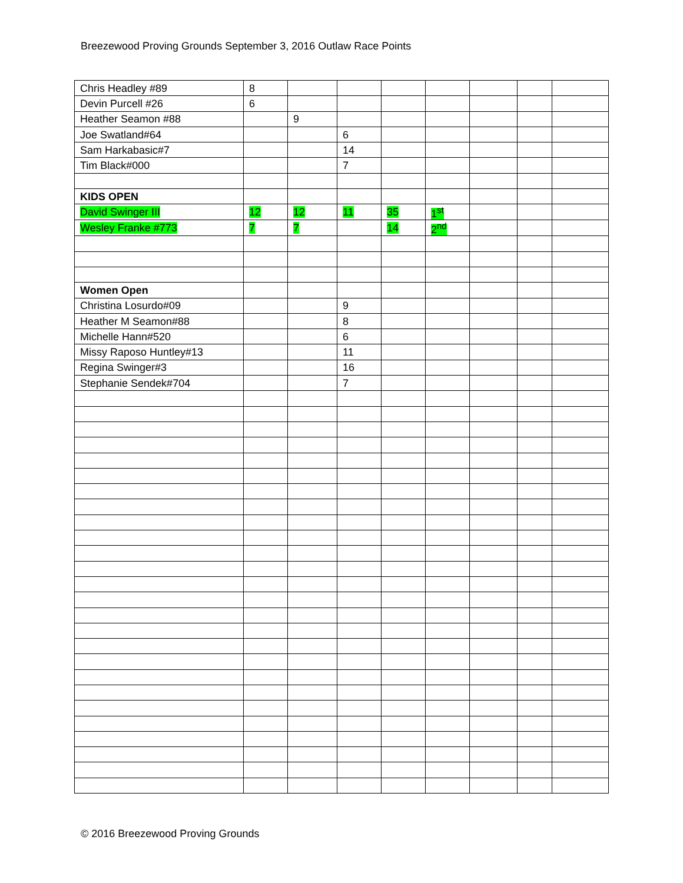Breezewood Proving Grounds September 3, 2016 Outlaw Race Points
| Chris Headley #89 | 8 | | | | | | | |
| Devin Purcell #26 | 6 | | | | | | | |
| Heather Seamon #88 | | 9 | | | | | | |
| Joe Swatland#64 | | | 6 | | | | | |
| Sam Harkabasic#7 | | | 14 | | | | | |
| Tim Black#000 | | | 7 | | | | | |
| KIDS OPEN | | | | | | | | |
| David Swinger III | 12 | 12 | 11 | 35 | 1<sup>st</sup> | | | |
| Wesley Franke #773 | 7 | 7 | | 14 | 2<sup>nd</sup> | | | |
| Women Open | | | | | | | | |
| Christina Losurdo#09 | | | 9 | | | | | |
| Heather M Seamon#88 | | | 8 | | | | | |
| Michelle Hann#520 | | | 6 | | | | | |
| Missy Raposo Huntley#13 | | | 11 | | | | | |
| Regina Swinger#3 | | | 16 | | | | | |
| Stephanie Sendek#704 | | | 7 | | | | | |
© 2016 Breezewood Proving Grounds